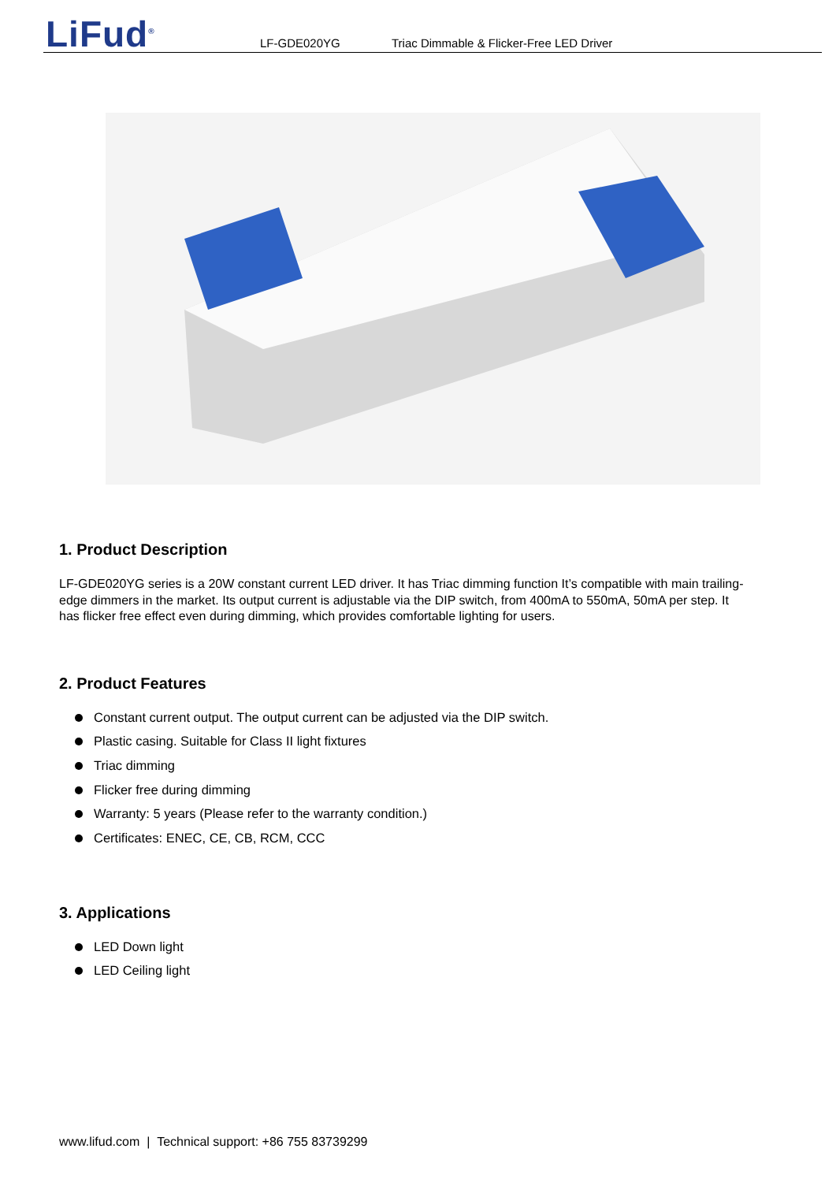LiFud<sup>®</sup> LF-GDE020YG
Triac Dimmable & Flicker-Free LED Driver
1. Product Description
LF-GDE020YG series is a 20W constant current LED driver. It has Triac dimming function It’s compatible with main trailing-edge dimmers in the market. Its output current is adjustable via the DIP switch, from 400mA to 550mA, 50mA per step. It has flicker free effect even during dimming, which provides comfortable lighting for users.
2. Product Features
Constant current output. The output current can be adjusted via the DIP switch.
Plastic casing. Suitable for Class II light fixtures
Triac dimming
Flicker free during dimming
Warranty: 5 years (Please refer to the warranty condition.)
Certificates: ENEC, CE, CB, RCM, CCC
3. Applications
LED Down light
LED Ceiling light
www.lifud.com | Technical support: +86 755 83739299